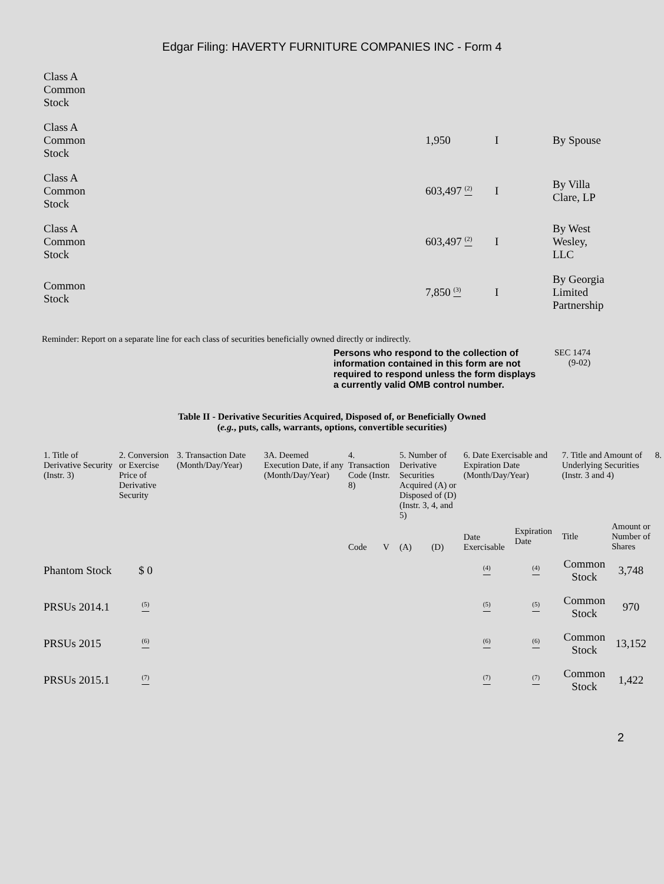Edgar Filing: HAVERTY FURNITURE COMPANIES INC - Form 4
| Class A Common Stock | | | |
| Class A Common Stock | 1,950 | I | By Spouse |
| Class A Common Stock | 603,497 <sup>(2)</sup> | I | By Villa Clare, LP |
| Class A Common Stock | 603,497 <sup>(2)</sup> | I | By West Wesley, LLC |
| Common Stock | 7,850 <sup>(3)</sup> | I | By Georgia Limited Partnership |
Reminder: Report on a separate line for each class of securities beneficially owned directly or indirectly.
Persons who respond to the collection of information contained in this form are not required to respond unless the form displays a currently valid OMB control number.
SEC 1474
(9-02)
Table II - Derivative Securities Acquired, Disposed of, or Beneficially Owned
(e.g., puts, calls, warrants, options, convertible securities)
| 1. Title of Derivative Security (Instr. 3) | 2. Conversion or Exercise Price of Derivative Security | 3. Transaction Date (Month/Day/Year) | 3A. Deemed Execution Date, if any (Month/Day/Year) | 4. Transaction Code (Instr. 8) | | 5. Number of Derivative Securities Acquired (A) or Disposed of (D) (Instr. 3, 4, and 5) | | 6. Date Exercisable and Expiration Date (Month/Day/Year) | | 7. Title and Amount of Underlying Securities (Instr. 3 and 4) | | 8. |
| --- | --- | --- | --- | --- | --- | --- | --- | --- | --- | --- | --- | --- |
| | | | | Code | V | (A) | (D) | Date Exercisable | Expiration Date | Title | Amount or Number of Shares | |
| Phantom Stock | $ 0 | | | | | | | <sup>(4)</sup> | <sup>(4)</sup> | Common Stock | 3,748 | |
| PRSUs 2014.1 | <sup>(5)</sup> | | | | | | | <sup>(5)</sup> | <sup>(5)</sup> | Common Stock | 970 | |
| PRSUs 2015 | <sup>(6)</sup> | | | | | | | <sup>(6)</sup> | <sup>(6)</sup> | Common Stock | 13,152 | |
| PRSUs 2015.1 | <sup>(7)</sup> | | | | | | | <sup>(7)</sup> | <sup>(7)</sup> | Common Stock | 1,422 | |
2